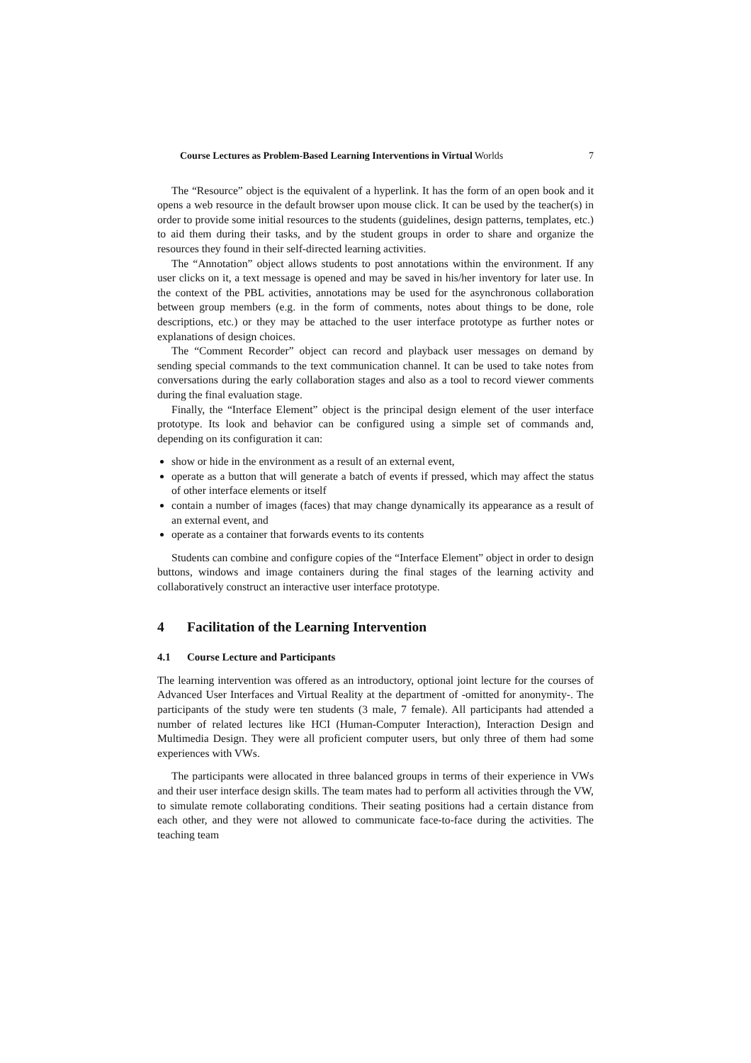Course Lectures as Problem-Based Learning Interventions in Virtual Worlds 7
The “Resource” object is the equivalent of a hyperlink. It has the form of an open book and it opens a web resource in the default browser upon mouse click. It can be used by the teacher(s) in order to provide some initial resources to the students (guidelines, design patterns, templates, etc.) to aid them during their tasks, and by the student groups in order to share and organize the resources they found in their self-directed learning activities.
The “Annotation” object allows students to post annotations within the environment. If any user clicks on it, a text message is opened and may be saved in his/her inventory for later use. In the context of the PBL activities, annotations may be used for the asynchronous collaboration between group members (e.g. in the form of comments, notes about things to be done, role descriptions, etc.) or they may be attached to the user interface prototype as further notes or explanations of design choices.
The “Comment Recorder” object can record and playback user messages on demand by sending special commands to the text communication channel. It can be used to take notes from conversations during the early collaboration stages and also as a tool to record viewer comments during the final evaluation stage.
Finally, the “Interface Element” object is the principal design element of the user interface prototype. Its look and behavior can be configured using a simple set of commands and, depending on its configuration it can:
show or hide in the environment as a result of an external event,
operate as a button that will generate a batch of events if pressed, which may affect the status of other interface elements or itself
contain a number of images (faces) that may change dynamically its appearance as a result of an external event, and
operate as a container that forwards events to its contents
Students can combine and configure copies of the “Interface Element” object in order to design buttons, windows and image containers during the final stages of the learning activity and collaboratively construct an interactive user interface prototype.
4 Facilitation of the Learning Intervention
4.1 Course Lecture and Participants
The learning intervention was offered as an introductory, optional joint lecture for the courses of Advanced User Interfaces and Virtual Reality at the department of -omitted for anonymity-. The participants of the study were ten students (3 male, 7 female). All participants had attended a number of related lectures like HCI (Human-Computer Interaction), Interaction Design and Multimedia Design. They were all proficient computer users, but only three of them had some experiences with VWs.
The participants were allocated in three balanced groups in terms of their experience in VWs and their user interface design skills. The team mates had to perform all activities through the VW, to simulate remote collaborating conditions. Their seating positions had a certain distance from each other, and they were not allowed to communicate face-to-face during the activities. The teaching team